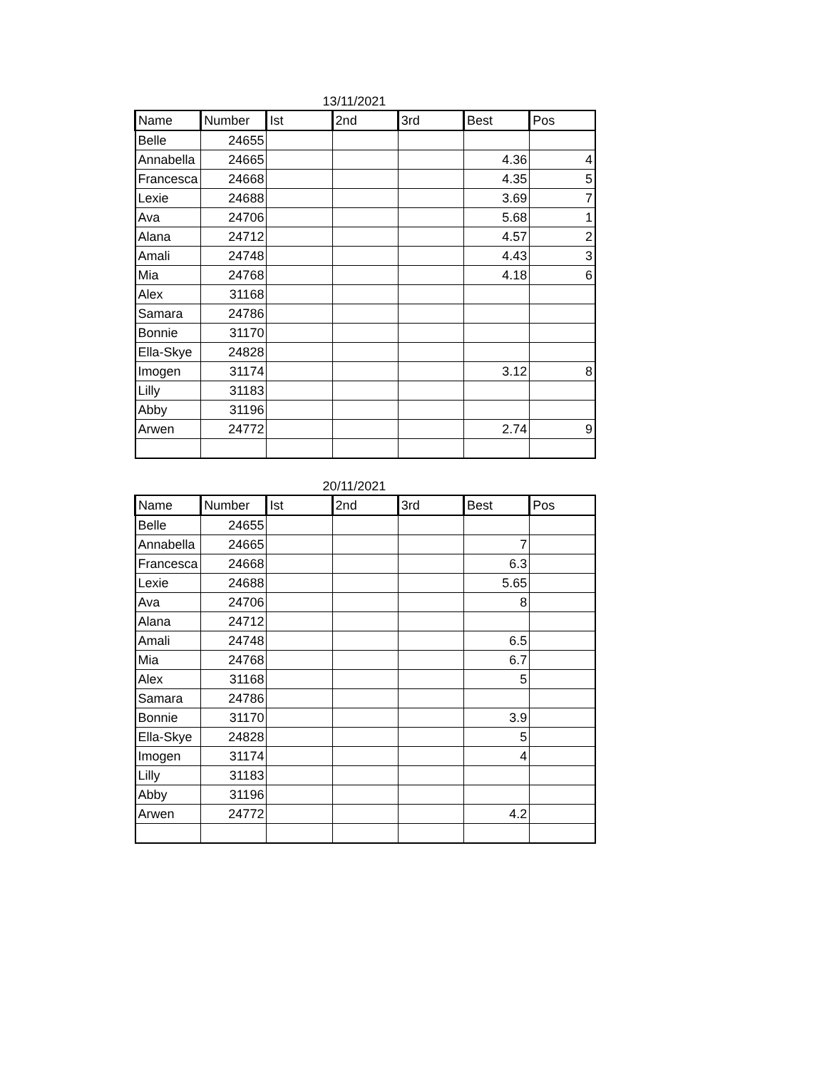13/11/2021
| Name | Number | Ist | 2nd | 3rd | Best | Pos |
| --- | --- | --- | --- | --- | --- | --- |
| Belle | 24655 | | | | | |
| Annabella | 24665 | | | | 4.36 | 4 |
| Francesca | 24668 | | | | 4.35 | 5 |
| Lexie | 24688 | | | | 3.69 | 7 |
| Ava | 24706 | | | | 5.68 | 1 |
| Alana | 24712 | | | | 4.57 | 2 |
| Amali | 24748 | | | | 4.43 | 3 |
| Mia | 24768 | | | | 4.18 | 6 |
| Alex | 31168 | | | | | |
| Samara | 24786 | | | | | |
| Bonnie | 31170 | | | | | |
| Ella-Skye | 24828 | | | | | |
| Imogen | 31174 | | | | 3.12 | 8 |
| Lilly | 31183 | | | | | |
| Abby | 31196 | | | | | |
| Arwen | 24772 | | | | 2.74 | 9 |
20/11/2021
| Name | Number | Ist | 2nd | 3rd | Best | Pos |
| --- | --- | --- | --- | --- | --- | --- |
| Belle | 24655 | | | | | |
| Annabella | 24665 | | | | 7 | |
| Francesca | 24668 | | | | 6.3 | |
| Lexie | 24688 | | | | 5.65 | |
| Ava | 24706 | | | | 8 | |
| Alana | 24712 | | | | | |
| Amali | 24748 | | | | 6.5 | |
| Mia | 24768 | | | | 6.7 | |
| Alex | 31168 | | | | 5 | |
| Samara | 24786 | | | | | |
| Bonnie | 31170 | | | | 3.9 | |
| Ella-Skye | 24828 | | | | 5 | |
| Imogen | 31174 | | | | 4 | |
| Lilly | 31183 | | | | | |
| Abby | 31196 | | | | | |
| Arwen | 24772 | | | | 4.2 | |